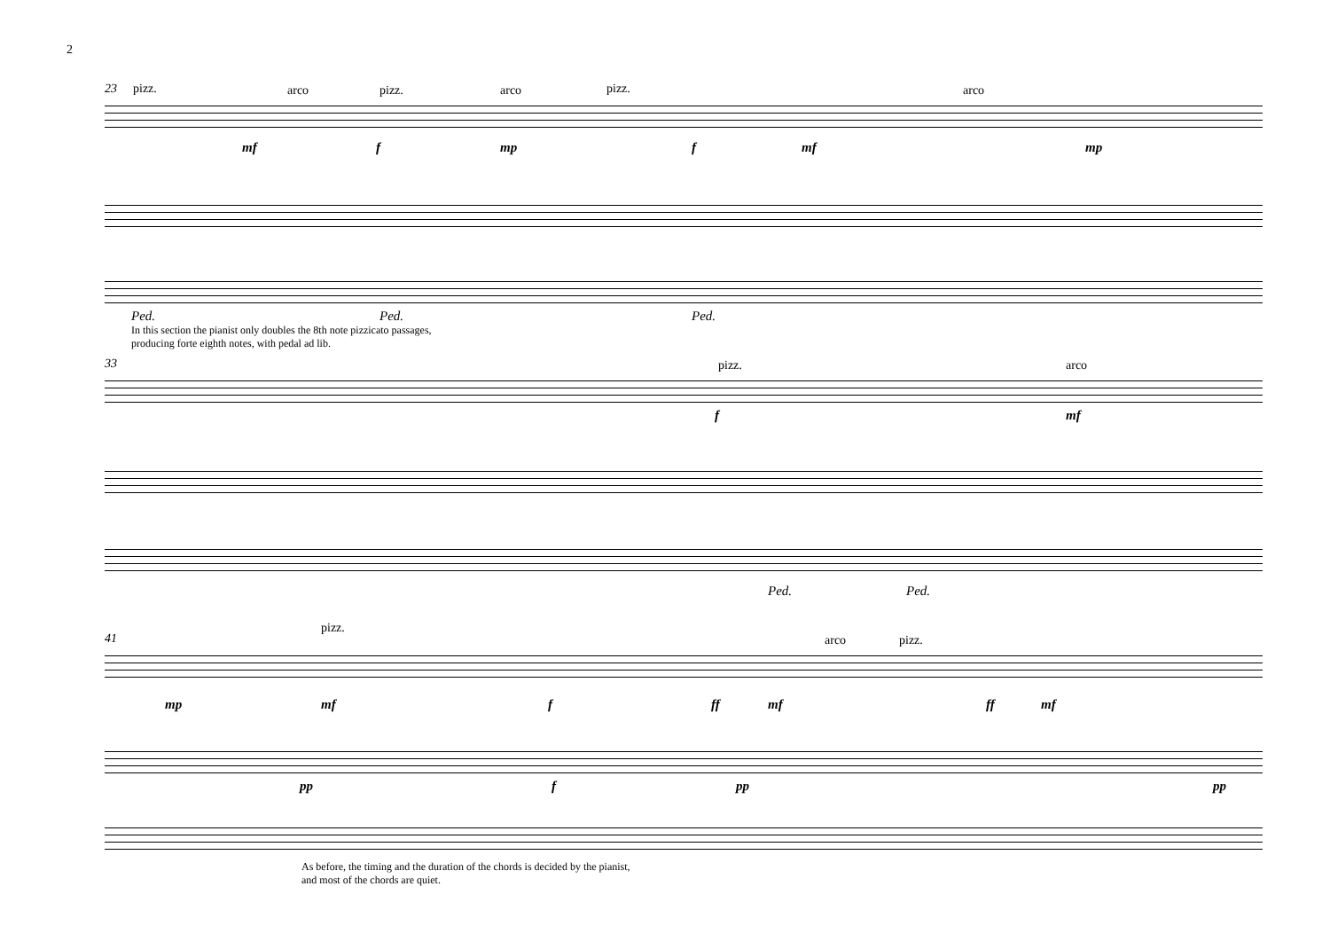2
23 pizz. arco pizz. arco pizz. arco
mf f mp f mf mp
Ped. Ped. Ped.
In this section the pianist only doubles the 8th note pizzicato passages,
producing forte eighth notes, with pedal ad lib.
33 pizz. arco
f mf
Ped. Ped.
41
pizz.
arco pizz.
mp mf f ff mf ff mf
pp f pp pp
As before, the timing and the duration of the chords is decided by the pianist,
and most of the chords are quiet.